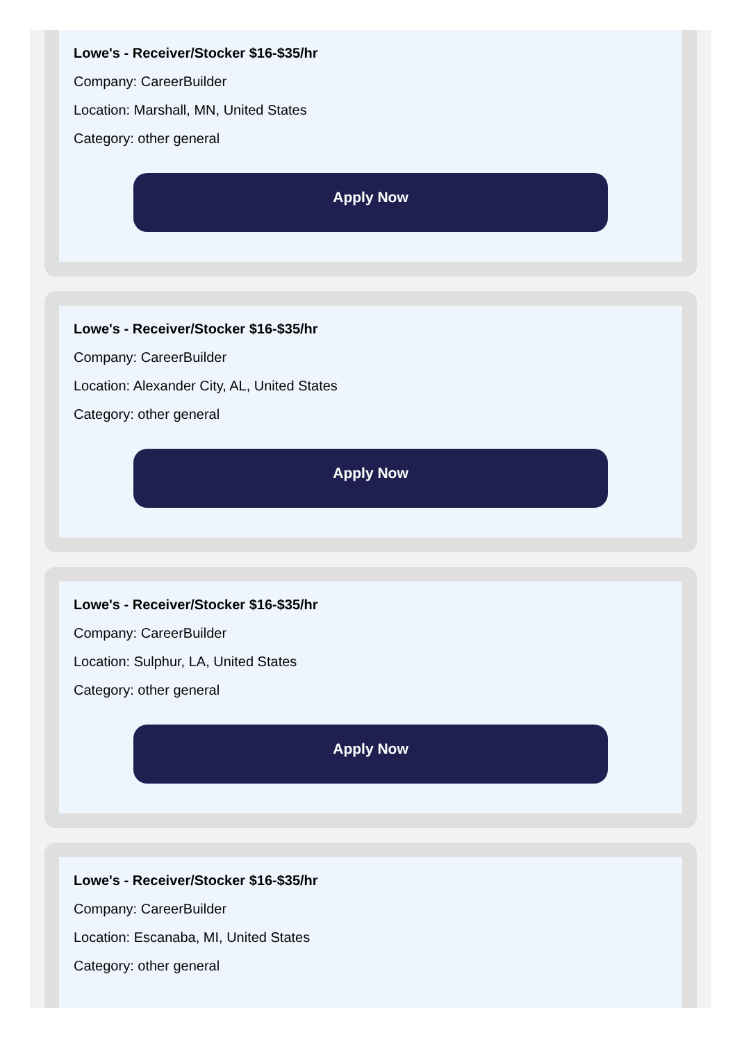Lowe's - Receiver/Stocker $16-$35/hr
Company: CareerBuilder
Location: Marshall, MN, United States
Category: other general
Apply Now
Lowe's - Receiver/Stocker $16-$35/hr
Company: CareerBuilder
Location: Alexander City, AL, United States
Category: other general
Apply Now
Lowe's - Receiver/Stocker $16-$35/hr
Company: CareerBuilder
Location: Sulphur, LA, United States
Category: other general
Apply Now
Lowe's - Receiver/Stocker $16-$35/hr
Company: CareerBuilder
Location: Escanaba, MI, United States
Category: other general